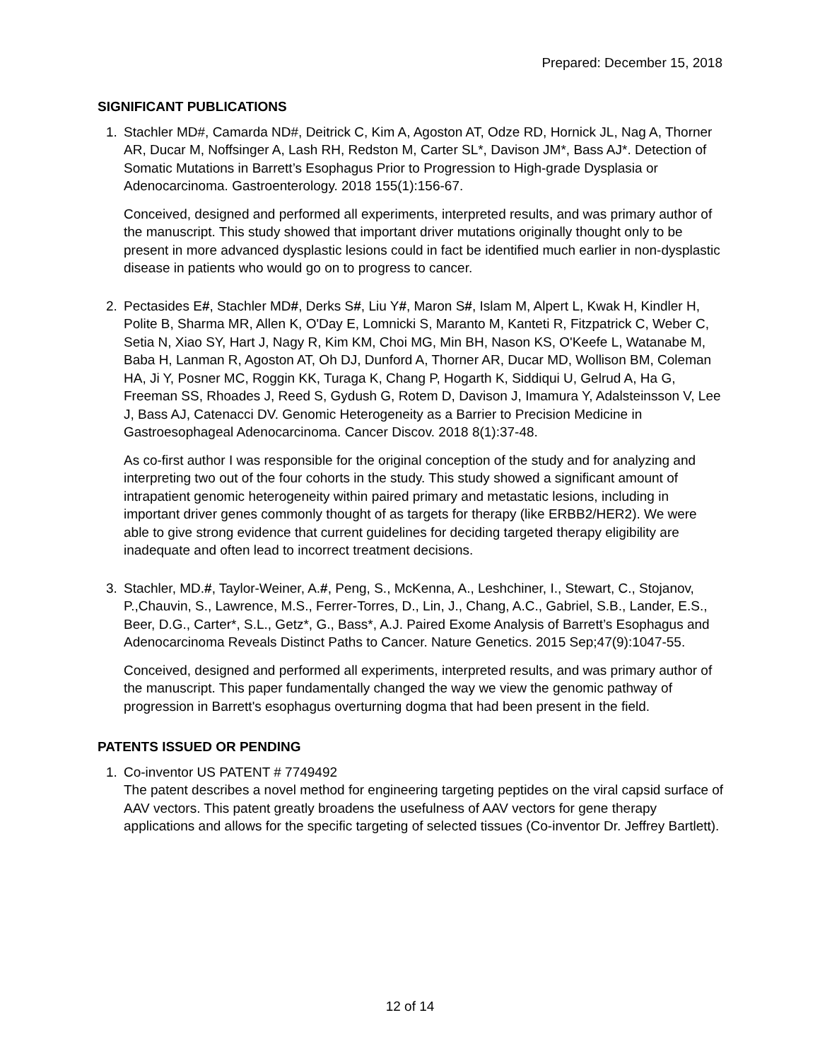Prepared: December 15, 2018
SIGNIFICANT PUBLICATIONS
1. Stachler MD#, Camarda ND#, Deitrick C, Kim A, Agoston AT, Odze RD, Hornick JL, Nag A, Thorner AR, Ducar M, Noffsinger A, Lash RH, Redston M, Carter SL*, Davison JM*, Bass AJ*. Detection of Somatic Mutations in Barrett’s Esophagus Prior to Progression to High-grade Dysplasia or Adenocarcinoma. Gastroenterology. 2018 155(1):156-67.
Conceived, designed and performed all experiments, interpreted results, and was primary author of the manuscript. This study showed that important driver mutations originally thought only to be present in more advanced dysplastic lesions could in fact be identified much earlier in non-dysplastic disease in patients who would go on to progress to cancer.
2. Pectasides E#, Stachler MD#, Derks S#, Liu Y#, Maron S#, Islam M, Alpert L, Kwak H, Kindler H, Polite B, Sharma MR, Allen K, O'Day E, Lomnicki S, Maranto M, Kanteti R, Fitzpatrick C, Weber C, Setia N, Xiao SY, Hart J, Nagy R, Kim KM, Choi MG, Min BH, Nason KS, O'Keefe L, Watanabe M, Baba H, Lanman R, Agoston AT, Oh DJ, Dunford A, Thorner AR, Ducar MD, Wollison BM, Coleman HA, Ji Y, Posner MC, Roggin KK, Turaga K, Chang P, Hogarth K, Siddiqui U, Gelrud A, Ha G, Freeman SS, Rhoades J, Reed S, Gydush G, Rotem D, Davison J, Imamura Y, Adalsteinsson V, Lee J, Bass AJ, Catenacci DV. Genomic Heterogeneity as a Barrier to Precision Medicine in Gastroesophageal Adenocarcinoma. Cancer Discov. 2018 8(1):37-48.
As co-first author I was responsible for the original conception of the study and for analyzing and interpreting two out of the four cohorts in the study. This study showed a significant amount of intrapatient genomic heterogeneity within paired primary and metastatic lesions, including in important driver genes commonly thought of as targets for therapy (like ERBB2/HER2). We were able to give strong evidence that current guidelines for deciding targeted therapy eligibility are inadequate and often lead to incorrect treatment decisions.
3. Stachler, MD.#, Taylor-Weiner, A.#, Peng, S., McKenna, A., Leshchiner, I., Stewart, C., Stojanov, P.,Chauvin, S., Lawrence, M.S., Ferrer-Torres, D., Lin, J., Chang, A.C., Gabriel, S.B., Lander, E.S., Beer, D.G., Carter*, S.L., Getz*, G., Bass*, A.J. Paired Exome Analysis of Barrett’s Esophagus and Adenocarcinoma Reveals Distinct Paths to Cancer. Nature Genetics. 2015 Sep;47(9):1047-55.
Conceived, designed and performed all experiments, interpreted results, and was primary author of the manuscript. This paper fundamentally changed the way we view the genomic pathway of progression in Barrett's esophagus overturning dogma that had been present in the field.
PATENTS ISSUED OR PENDING
1. Co-inventor US PATENT # 7749492
The patent describes a novel method for engineering targeting peptides on the viral capsid surface of AAV vectors. This patent greatly broadens the usefulness of AAV vectors for gene therapy applications and allows for the specific targeting of selected tissues (Co-inventor Dr. Jeffrey Bartlett).
12 of 14